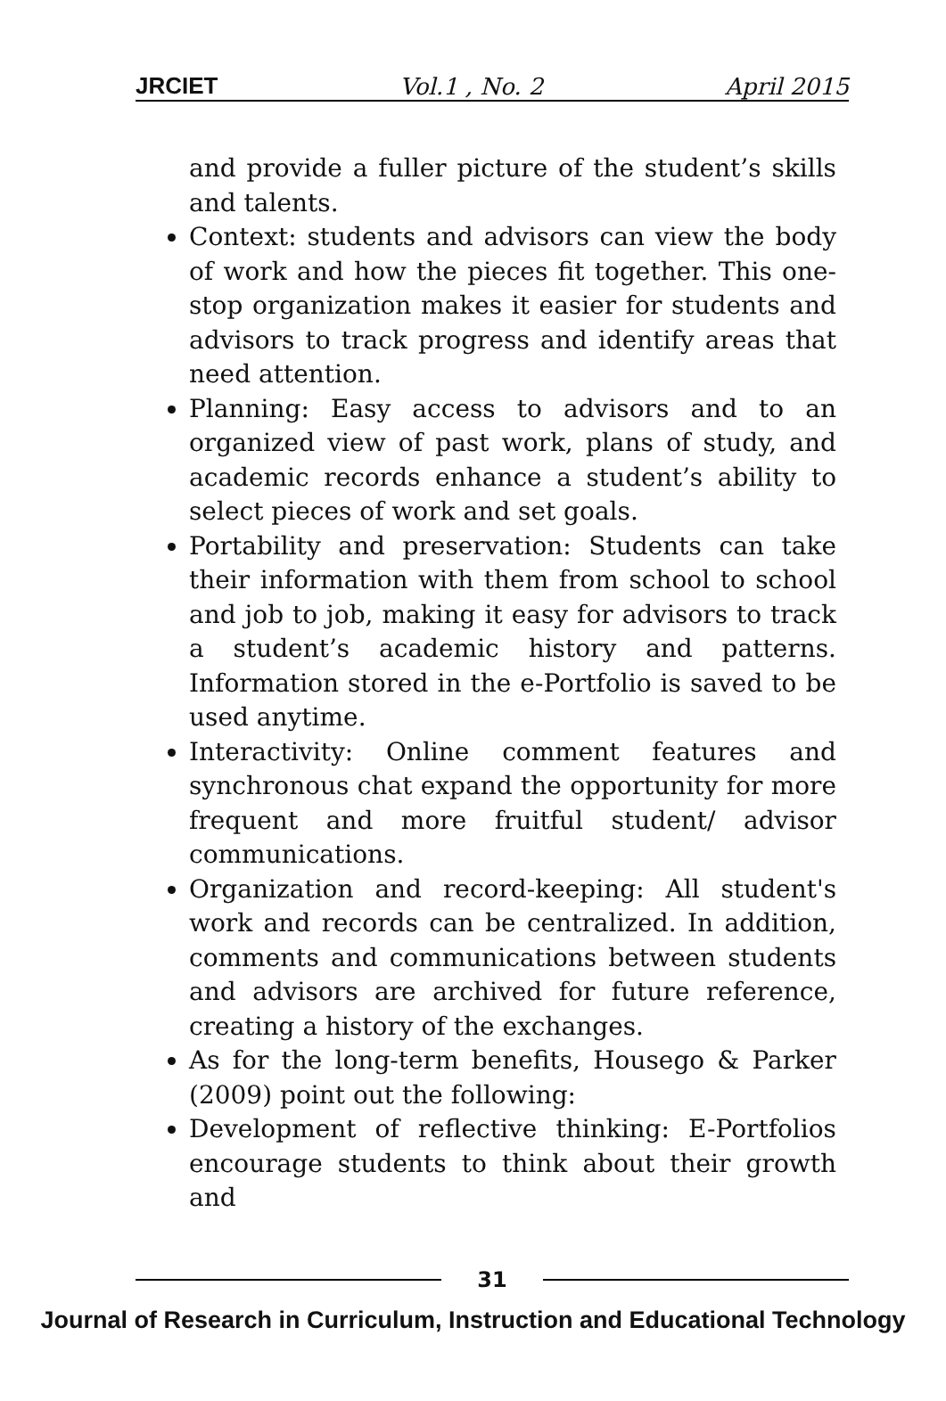JRCIET Vol.1 , No. 2 April 2015
and provide a fuller picture of the student’s skills and talents.
Context: students and advisors can view the body of work and how the pieces fit together. This one-stop organization makes it easier for students and advisors to track progress and identify areas that need attention.
Planning: Easy access to advisors and to an organized view of past work, plans of study, and academic records enhance a student’s ability to select pieces of work and set goals.
Portability and preservation: Students can take their information with them from school to school and job to job, making it easy for advisors to track a student’s academic history and patterns. Information stored in the e-Portfolio is saved to be used anytime.
Interactivity: Online comment features and synchronous chat expand the opportunity for more frequent and more fruitful student/ advisor communications.
Organization and record-keeping: All student's work and records can be centralized. In addition, comments and communications between students and advisors are archived for future reference, creating a history of the exchanges.
As for the long-term benefits, Housego & Parker (2009) point out the following:
Development of reflective thinking: E-Portfolios encourage students to think about their growth and
31
Journal of Research in Curriculum, Instruction and Educational Technology